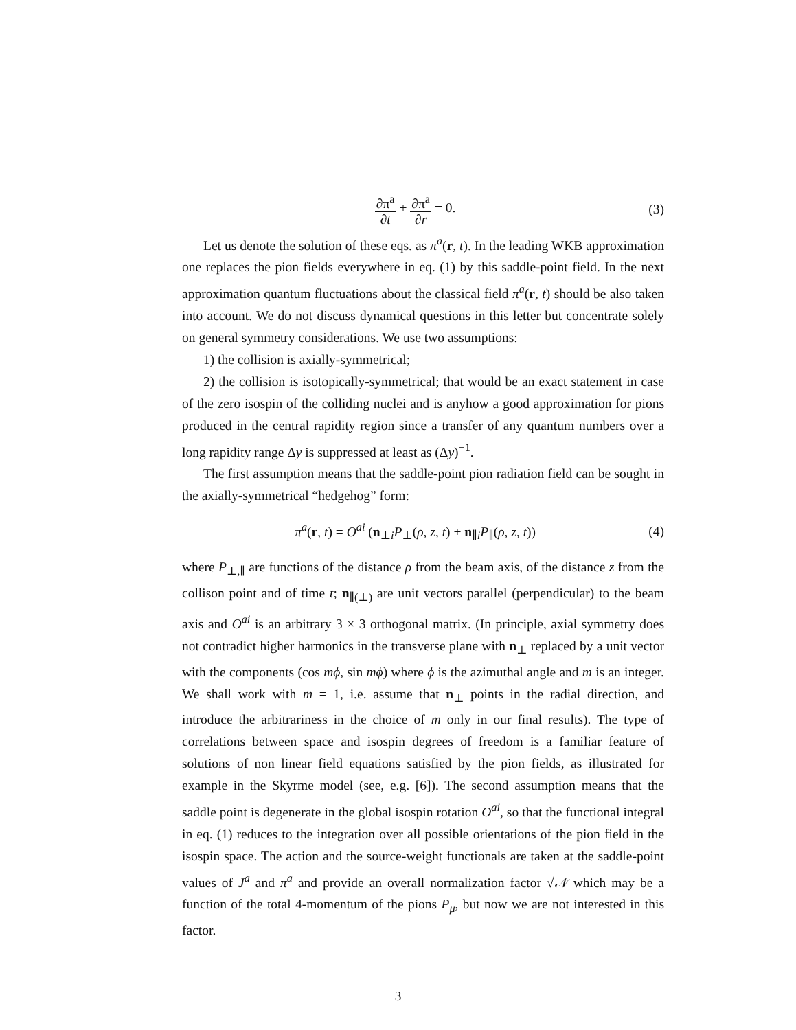∂π<sup>a</sup> ∂t + ∂π<sup>a</sup> ∂r = 0. (3)
Let us denote the solution of these eqs. as π<sup>a</sup>(r, t). In the leading WKB approximation one replaces the pion fields everywhere in eq. (1) by this saddle-point field. In the next approximation quantum fluctuations about the classical field π<sup>a</sup>(r, t) should be also taken into account. We do not discuss dynamical questions in this letter but concentrate solely on general symmetry considerations. We use two assumptions:
1) the collision is axially-symmetrical;
2) the collision is isotopically-symmetrical; that would be an exact statement in case of the zero isospin of the colliding nuclei and is anyhow a good approximation for pions produced in the central rapidity region since a transfer of any quantum numbers over a long rapidity range Δy is suppressed at least as (Δy)<sup>−1</sup>.
The first assumption means that the saddle-point pion radiation field can be sought in the axially-symmetrical “hedgehog” form:
π<sup>a</sup>(r, t) = O<sup>ai</sup> (n<sub>⊥i</sub>P<sub>⊥</sub>(ρ, z, t) + n<sub>∥i</sub>P<sub>∥</sub>(ρ, z, t)) (4)
where P<sub>⊥,∥</sub> are functions of the distance ρ from the beam axis, of the distance z from the collison point and of time t; n<sub>∥(⊥)</sub> are unit vectors parallel (perpendicular) to the beam axis and O<sup>ai</sup> is an arbitrary 3 × 3 orthogonal matrix. (In principle, axial symmetry does not contradict higher harmonics in the transverse plane with n<sub>⊥</sub> replaced by a unit vector with the components (cos mϕ, sin mϕ) where ϕ is the azimuthal angle and m is an integer. We shall work with m = 1, i.e. assume that n<sub>⊥</sub> points in the radial direction, and introduce the arbitrariness in the choice of m only in our final results). The type of correlations between space and isospin degrees of freedom is a familiar feature of solutions of non linear field equations satisfied by the pion fields, as illustrated for example in the Skyrme model (see, e.g. [6]). The second assumption means that the saddle point is degenerate in the global isospin rotation O<sup>ai</sup>, so that the functional integral in eq. (1) reduces to the integration over all possible orientations of the pion field in the isospin space. The action and the source-weight functionals are taken at the saddle-point values of J<sup>a</sup> and π<sup>a</sup> and provide an overall normalization factor √𝒩 which may be a function of the total 4-momentum of the pions P<sub>μ</sub>, but now we are not interested in this factor.
3